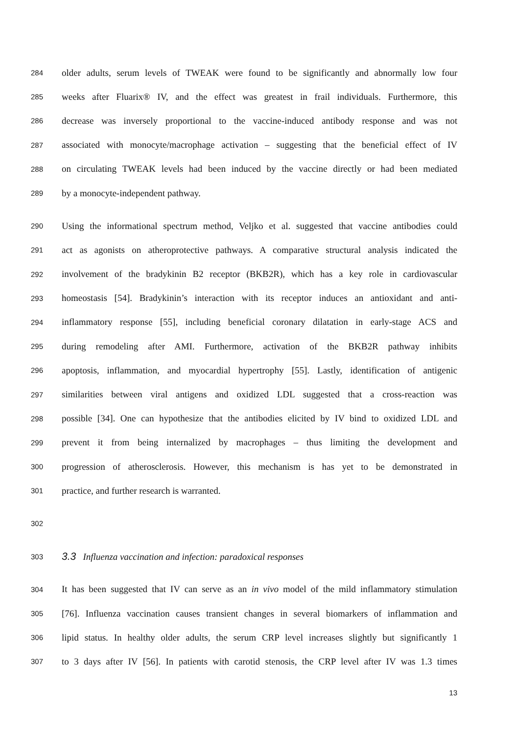284 older adults, serum levels of TWEAK were found to be significantly and abnormally low four
285 weeks after Fluarix® IV, and the effect was greatest in frail individuals. Furthermore, this
286 decrease was inversely proportional to the vaccine-induced antibody response and was not
287 associated with monocyte/macrophage activation – suggesting that the beneficial effect of IV
288 on circulating TWEAK levels had been induced by the vaccine directly or had been mediated
289 by a monocyte-independent pathway.
290 Using the informational spectrum method, Veljko et al. suggested that vaccine antibodies could
291 act as agonists on atheroprotective pathways. A comparative structural analysis indicated the
292 involvement of the bradykinin B2 receptor (BKB2R), which has a key role in cardiovascular
293 homeostasis [54]. Bradykinin’s interaction with its receptor induces an antioxidant and anti-
294 inflammatory response [55], including beneficial coronary dilatation in early-stage ACS and
295 during remodeling after AMI. Furthermore, activation of the BKB2R pathway inhibits
296 apoptosis, inflammation, and myocardial hypertrophy [55]. Lastly, identification of antigenic
297 similarities between viral antigens and oxidized LDL suggested that a cross-reaction was
298 possible [34]. One can hypothesize that the antibodies elicited by IV bind to oxidized LDL and
299 prevent it from being internalized by macrophages – thus limiting the development and
300 progression of atherosclerosis. However, this mechanism is has yet to be demonstrated in
301 practice, and further research is warranted.
302
303 3.3 Influenza vaccination and infection: paradoxical responses
304 It has been suggested that IV can serve as an in vivo model of the mild inflammatory stimulation
305 [76]. Influenza vaccination causes transient changes in several biomarkers of inflammation and
306 lipid status. In healthy older adults, the serum CRP level increases slightly but significantly 1
307 to 3 days after IV [56]. In patients with carotid stenosis, the CRP level after IV was 1.3 times
13